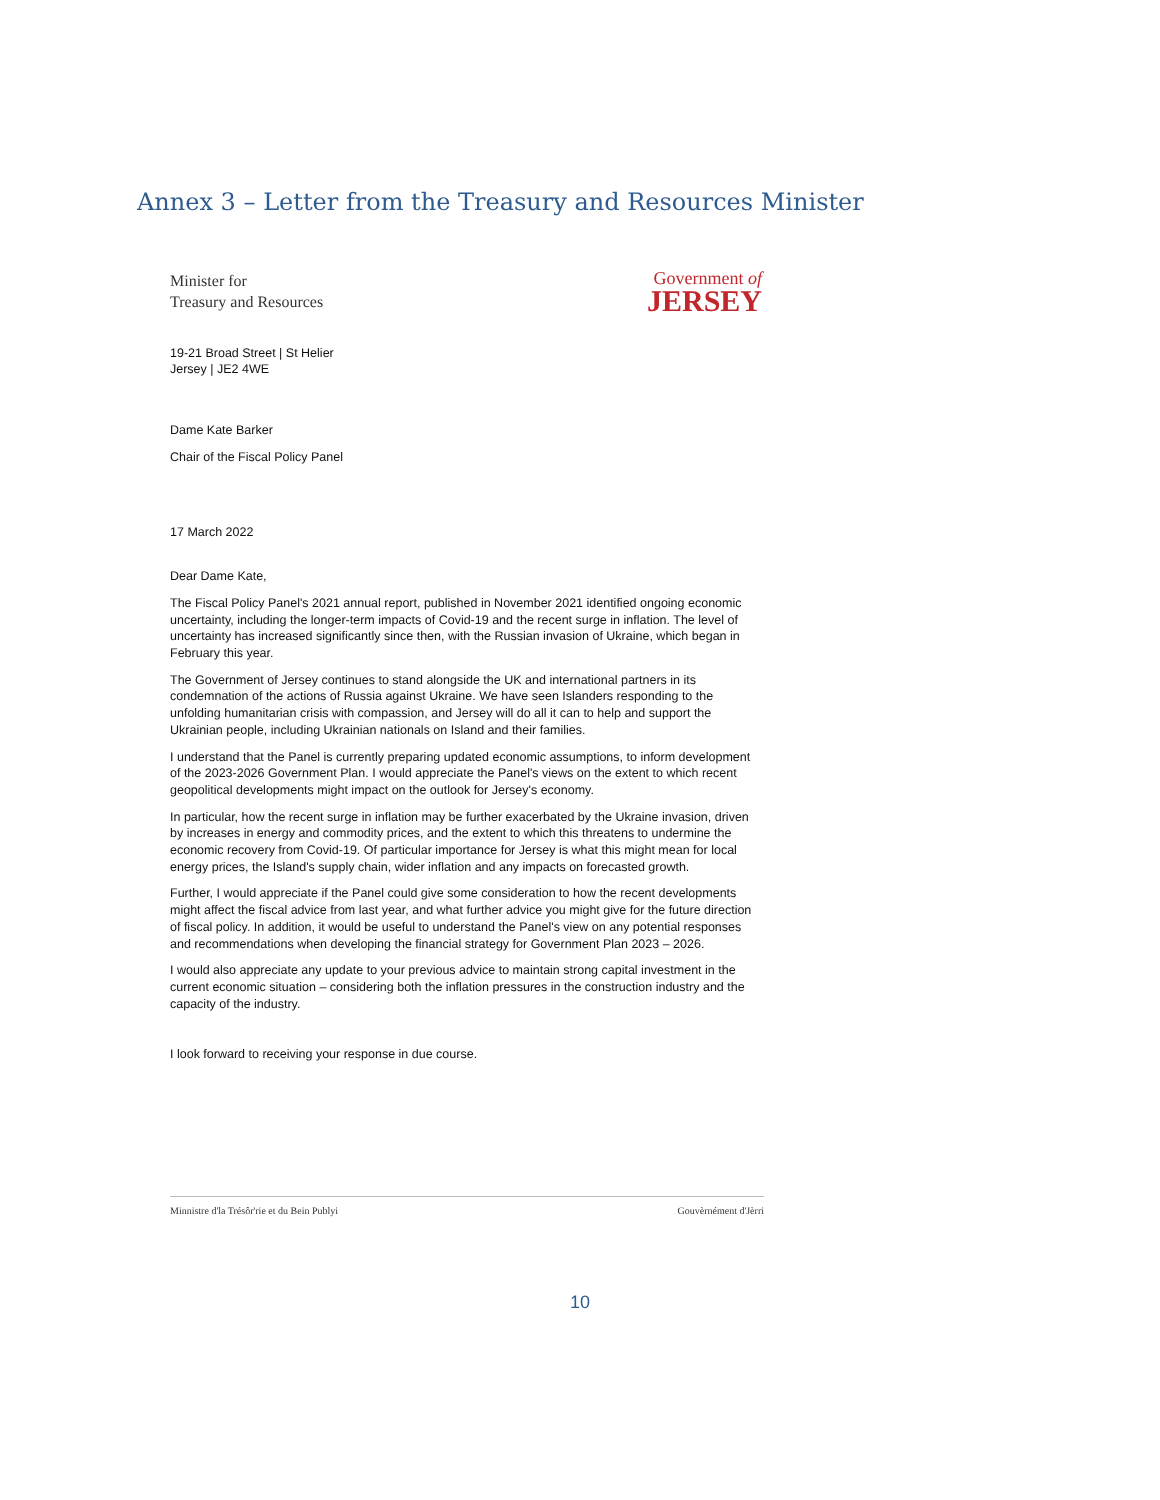Annex 3 – Letter from the Treasury and Resources Minister
Minister for
Treasury and Resources
Government of
JERSEY
19-21 Broad Street | St Helier
Jersey | JE2 4WE
Dame Kate Barker
Chair of the Fiscal Policy Panel
17 March 2022
Dear Dame Kate,
The Fiscal Policy Panel's 2021 annual report, published in November 2021 identified ongoing economic uncertainty, including the longer-term impacts of Covid-19 and the recent surge in inflation. The level of uncertainty has increased significantly since then, with the Russian invasion of Ukraine, which began in February this year.
The Government of Jersey continues to stand alongside the UK and international partners in its condemnation of the actions of Russia against Ukraine. We have seen Islanders responding to the unfolding humanitarian crisis with compassion, and Jersey will do all it can to help and support the Ukrainian people, including Ukrainian nationals on Island and their families.
I understand that the Panel is currently preparing updated economic assumptions, to inform development of the 2023-2026 Government Plan. I would appreciate the Panel's views on the extent to which recent geopolitical developments might impact on the outlook for Jersey's economy.
In particular, how the recent surge in inflation may be further exacerbated by the Ukraine invasion, driven by increases in energy and commodity prices, and the extent to which this threatens to undermine the economic recovery from Covid-19. Of particular importance for Jersey is what this might mean for local energy prices, the Island's supply chain, wider inflation and any impacts on forecasted growth.
Further, I would appreciate if the Panel could give some consideration to how the recent developments might affect the fiscal advice from last year, and what further advice you might give for the future direction of fiscal policy. In addition, it would be useful to understand the Panel's view on any potential responses and recommendations when developing the financial strategy for Government Plan 2023 – 2026.
I would also appreciate any update to your previous advice to maintain strong capital investment in the current economic situation – considering both the inflation pressures in the construction industry and the capacity of the industry.
I look forward to receiving your response in due course.
Minnistre d'la Trésôr'rie et du Bein Publyi Gouvèrnément d'Jèrri
10